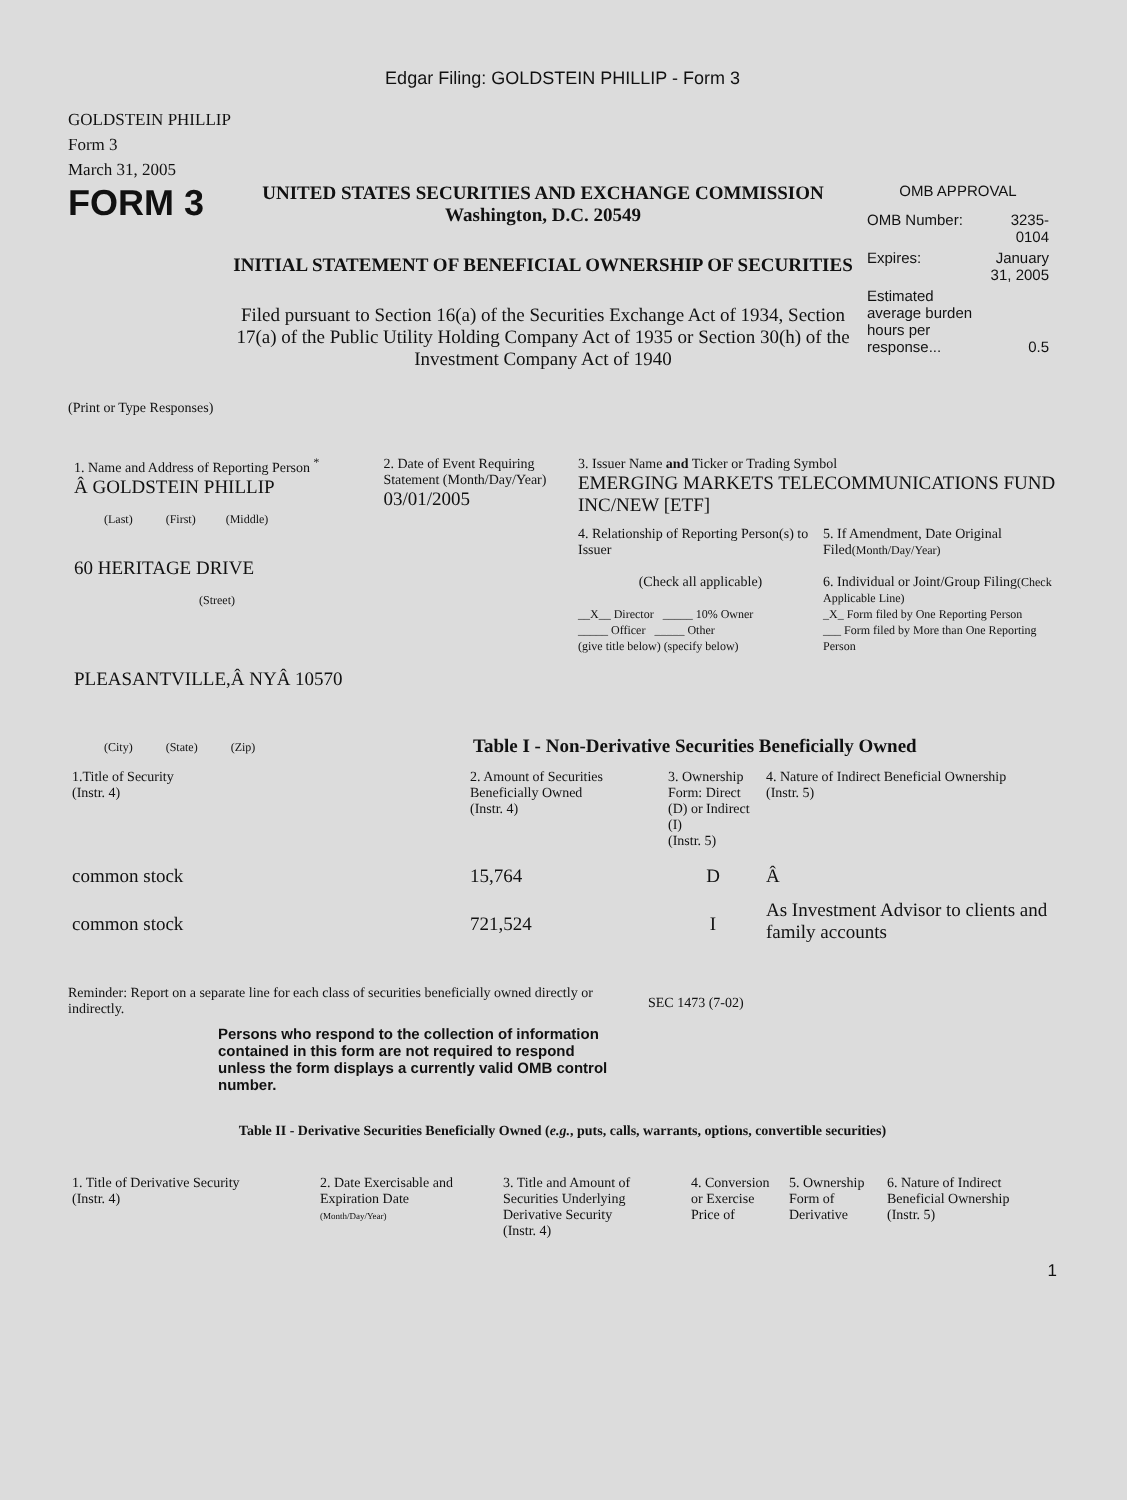Edgar Filing: GOLDSTEIN PHILLIP - Form 3
GOLDSTEIN PHILLIP
Form 3
March 31, 2005
FORM 3
UNITED STATES SECURITIES AND EXCHANGE COMMISSION
Washington, D.C. 20549
INITIAL STATEMENT OF BENEFICIAL OWNERSHIP OF SECURITIES
Filed pursuant to Section 16(a) of the Securities Exchange Act of 1934, Section 17(a) of the Public Utility Holding Company Act of 1935 or Section 30(h) of the Investment Company Act of 1940
OMB APPROVAL
| OMB Number: | 3235-0104 |
| Expires: | January 31, 2005 |
| Estimated average burden hours per response... | 0.5 |
(Print or Type Responses)
1. Name and Address of Reporting Person <sup>*</sup>
Â GOLDSTEIN PHILLIP
(Last) (First) (Middle)
60 HERITAGE DRIVE
(Street)
PLEASANTVILLE,Â NYÂ 10570
(City) (State) (Zip)
2. Date of Event Requiring Statement (Month/Day/Year)
03/01/2005
3. Issuer Name and Ticker or Trading Symbol
EMERGING MARKETS TELECOMMUNICATIONS FUND INC/NEW [ETF]
4. Relationship of Reporting Person(s) to Issuer
(Check all applicable)
__X__ Director _____ 10% Owner
_____ Officer _____ Other
(give title below) (specify below)
5. If Amendment, Date Original Filed(Month/Day/Year)
6. Individual or Joint/Group Filing(Check Applicable Line)
_X_ Form filed by One Reporting Person
___ Form filed by More than One Reporting Person
Table I - Non-Derivative Securities Beneficially Owned
| 1.Title of Security (Instr. 4) | 2. Amount of Securities Beneficially Owned (Instr. 4) | 3. Ownership Form: Direct (D) or Indirect (I) (Instr. 5) | 4. Nature of Indirect Beneficial Ownership (Instr. 5) |
| --- | --- | --- | --- |
| common stock | 15,764 | D | Â |
| common stock | 721,524 | I | As Investment Advisor to clients and family accounts |
Reminder: Report on a separate line for each class of securities beneficially owned directly or indirectly.
SEC 1473 (7-02)
Persons who respond to the collection of information contained in this form are not required to respond unless the form displays a currently valid OMB control number.
Table II - Derivative Securities Beneficially Owned (e.g., puts, calls, warrants, options, convertible securities)
| 1. Title of Derivative Security (Instr. 4) | 2. Date Exercisable and Expiration Date (Month/Day/Year) | 3. Title and Amount of Securities Underlying Derivative Security (Instr. 4) | 4. Conversion or Exercise Price of | 5. Ownership Form of Derivative | 6. Nature of Indirect Beneficial Ownership (Instr. 5) |
| --- | --- | --- | --- | --- | --- |
1